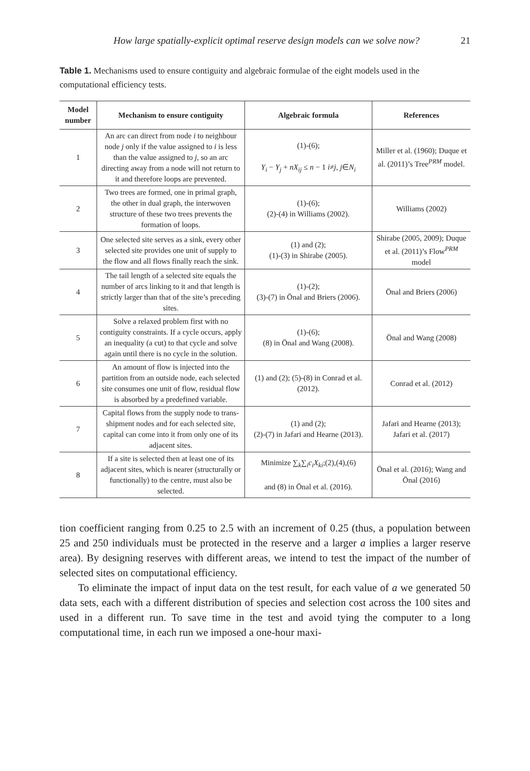How large spatially-explicit optimal reserve design models can we solve now? 21
Table 1. Mechanisms used to ensure contiguity and algebraic formulae of the eight models used in the computational efficiency tests.
| Model number | Mechanism to ensure contiguity | Algebraic formula | References |
| --- | --- | --- | --- |
| 1 | An arc can direct from node i to neighbour node j only if the value assigned to i is less than the value assigned to j , so an arc directing away from a node will not return to it and therefore loops are prevented. | (1)-(6); Y<sub>i</sub> − Y<sub>j</sub> + nX<sub>ij</sub> ≤ n − 1 i≠j , j ∈ N<sub>i</sub> | Miller et al. (1960); Duque et al. (2011)’s Tree<sup>PRM</sup> model. |
| 2 | Two trees are formed, one in primal graph, the other in dual graph, the interwoven structure of these two trees prevents the formation of loops. | (1)-(6); (2)-(4) in Williams (2002). | Williams (2002) |
| 3 | One selected site serves as a sink, every other selected site provides one unit of supply to the flow and all flows finally reach the sink. | (1) and (2); (1)-(3) in Shirabe (2005). | Shirabe (2005, 2009); Duque et al. (2011)’s Flow<sup>PRM</sup> model |
| 4 | The tail length of a selected site equals the number of arcs linking to it and that length is strictly larger than that of the site’s preceding sites. | (1)-(2); (3)-(7) in Önal and Briers (2006). | Önal and Briers (2006) |
| 5 | Solve a relaxed problem first with no contiguity constraints. If a cycle occurs, apply an inequality (a cut) to that cycle and solve again until there is no cycle in the solution. | (1)-(6); (8) in Önal and Wang (2008). | Önal and Wang (2008) |
| 6 | An amount of flow is injected into the partition from an outside node, each selected site consumes one unit of flow, residual flow is absorbed by a predefined variable. | (1) and (2); (5)-(8) in Conrad et al. (2012). | Conrad et al. (2012) |
| 7 | Capital flows from the supply node to trans-shipment nodes and for each selected site, capital can come into it from only one of its adjacent sites. | (1) and (2); (2)-(7) in Jafari and Hearne (2013). | Jafari and Hearne (2013); Jafari et al. (2017) |
| 8 | If a site is selected then at least one of its adjacent sites, which is nearer (structurally or functionally) to the centre, must also be selected. | Minimize ∑<sub>k</sub>∑<sub>i</sub> c<sub>i</sub>X<sub>ki</sub> ;(2),(4),(6) and (8) in Önal et al. (2016). | Önal et al. (2016); Wang and Önal (2016) |
tion coefficient ranging from 0.25 to 2.5 with an increment of 0.25 (thus, a population between 25 and 250 individuals must be protected in the reserve and a larger a implies a larger reserve area). By designing reserves with different areas, we intend to test the impact of the number of selected sites on computational efficiency.
To eliminate the impact of input data on the test result, for each value of a we generated 50 data sets, each with a different distribution of species and selection cost across the 100 sites and used in a different run. To save time in the test and avoid tying the computer to a long computational time, in each run we imposed a one-hour maxi-